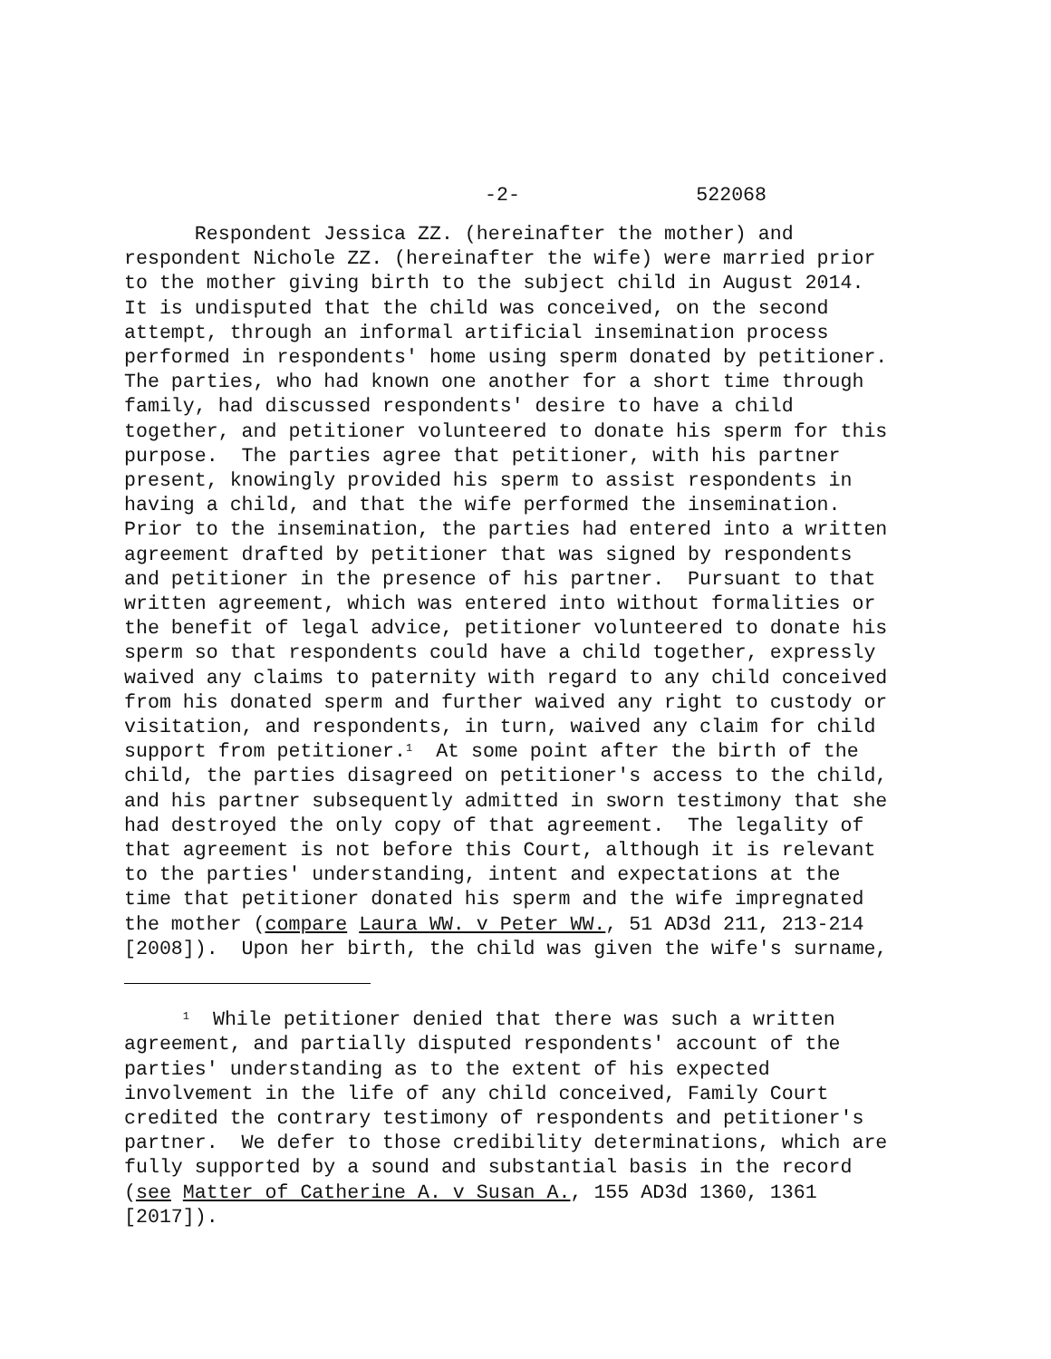-2- 522068
Respondent Jessica ZZ. (hereinafter the mother) and respondent Nichole ZZ. (hereinafter the wife) were married prior to the mother giving birth to the subject child in August 2014. It is undisputed that the child was conceived, on the second attempt, through an informal artificial insemination process performed in respondents' home using sperm donated by petitioner. The parties, who had known one another for a short time through family, had discussed respondents' desire to have a child together, and petitioner volunteered to donate his sperm for this purpose. The parties agree that petitioner, with his partner present, knowingly provided his sperm to assist respondents in having a child, and that the wife performed the insemination. Prior to the insemination, the parties had entered into a written agreement drafted by petitioner that was signed by respondents and petitioner in the presence of his partner. Pursuant to that written agreement, which was entered into without formalities or the benefit of legal advice, petitioner volunteered to donate his sperm so that respondents could have a child together, expressly waived any claims to paternity with regard to any child conceived from his donated sperm and further waived any right to custody or visitation, and respondents, in turn, waived any claim for child support from petitioner.<sup>1</sup> At some point after the birth of the child, the parties disagreed on petitioner's access to the child, and his partner subsequently admitted in sworn testimony that she had destroyed the only copy of that agreement. The legality of that agreement is not before this Court, although it is relevant to the parties' understanding, intent and expectations at the time that petitioner donated his sperm and the wife impregnated the mother (compare Laura WW. v Peter WW., 51 AD3d 211, 213-214 [2008]). Upon her birth, the child was given the wife's surname,
<sup>1</sup> While petitioner denied that there was such a written agreement, and partially disputed respondents' account of the parties' understanding as to the extent of his expected involvement in the life of any child conceived, Family Court credited the contrary testimony of respondents and petitioner's partner. We defer to those credibility determinations, which are fully supported by a sound and substantial basis in the record (see Matter of Catherine A. v Susan A., 155 AD3d 1360, 1361 [2017]).